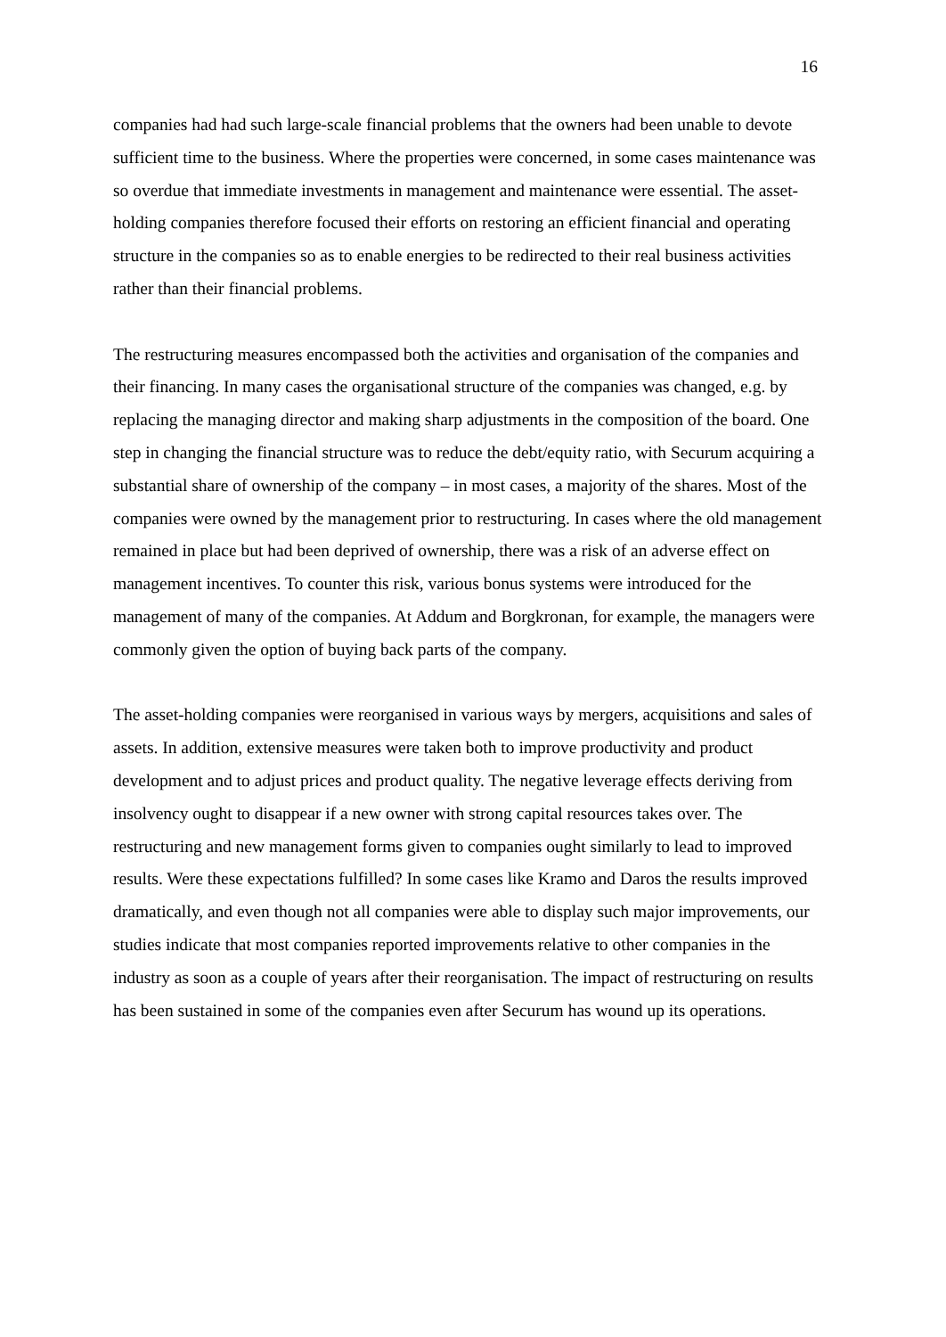16
companies had had such large-scale financial problems that the owners had been unable to devote sufficient time to the business. Where the properties were concerned, in some cases maintenance was so overdue that immediate investments in management and maintenance were essential. The asset-holding companies therefore focused their efforts on restoring an efficient financial and operating structure in the companies so as to enable energies to be redirected to their real business activities rather than their financial problems.
The restructuring measures encompassed both the activities and organisation of the companies and their financing. In many cases the organisational structure of the companies was changed, e.g. by replacing the managing director and making sharp adjustments in the composition of the board. One step in changing the financial structure was to reduce the debt/equity ratio, with Securum acquiring a substantial share of ownership of the company – in most cases, a majority of the shares. Most of the companies were owned by the management prior to restructuring. In cases where the old management remained in place but had been deprived of ownership, there was a risk of an adverse effect on management incentives. To counter this risk, various bonus systems were introduced for the management of many of the companies. At Addum and Borgkronan, for example, the managers were commonly given the option of buying back parts of the company.
The asset-holding companies were reorganised in various ways by mergers, acquisitions and sales of assets. In addition, extensive measures were taken both to improve productivity and product development and to adjust prices and product quality. The negative leverage effects deriving from insolvency ought to disappear if a new owner with strong capital resources takes over. The restructuring and new management forms given to companies ought similarly to lead to improved results. Were these expectations fulfilled? In some cases like Kramo and Daros the results improved dramatically, and even though not all companies were able to display such major improvements, our studies indicate that most companies reported improvements relative to other companies in the industry as soon as a couple of years after their reorganisation. The impact of restructuring on results has been sustained in some of the companies even after Securum has wound up its operations.